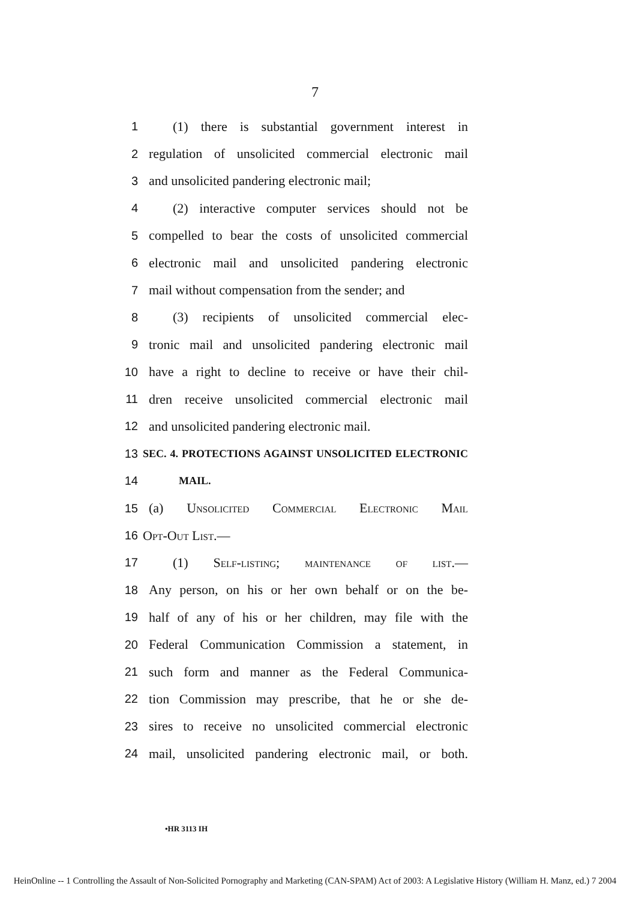7
1 (1) there is substantial government interest in
2 regulation of unsolicited commercial electronic mail
3 and unsolicited pandering electronic mail;
4 (2) interactive computer services should not be
5 compelled to bear the costs of unsolicited commercial
6 electronic mail and unsolicited pandering electronic
7 mail without compensation from the sender; and
8 (3) recipients of unsolicited commercial elec-
9 tronic mail and unsolicited pandering electronic mail
10 have a right to decline to receive or have their chil-
11 dren receive unsolicited commercial electronic mail
12 and unsolicited pandering electronic mail.
13 SEC. 4. PROTECTIONS AGAINST UNSOLICITED ELECTRONIC
14 MAIL.
15 (a) Unsolicited Commercial Electronic Mail
16 Opt-Out List.—
17 (1) Self-listing; maintenance of list.—
18 Any person, on his or her own behalf or on the be-
19 half of any of his or her children, may file with the
20 Federal Communication Commission a statement, in
21 such form and manner as the Federal Communica-
22 tion Commission may prescribe, that he or she de-
23 sires to receive no unsolicited commercial electronic
24 mail, unsolicited pandering electronic mail, or both.
•HR 3113 IH
HeinOnline -- 1 Controlling the Assault of Non-Solicited Pornography and Marketing (CAN-SPAM) Act of 2003: A Legislative History (William H. Manz, ed.) 7 2004